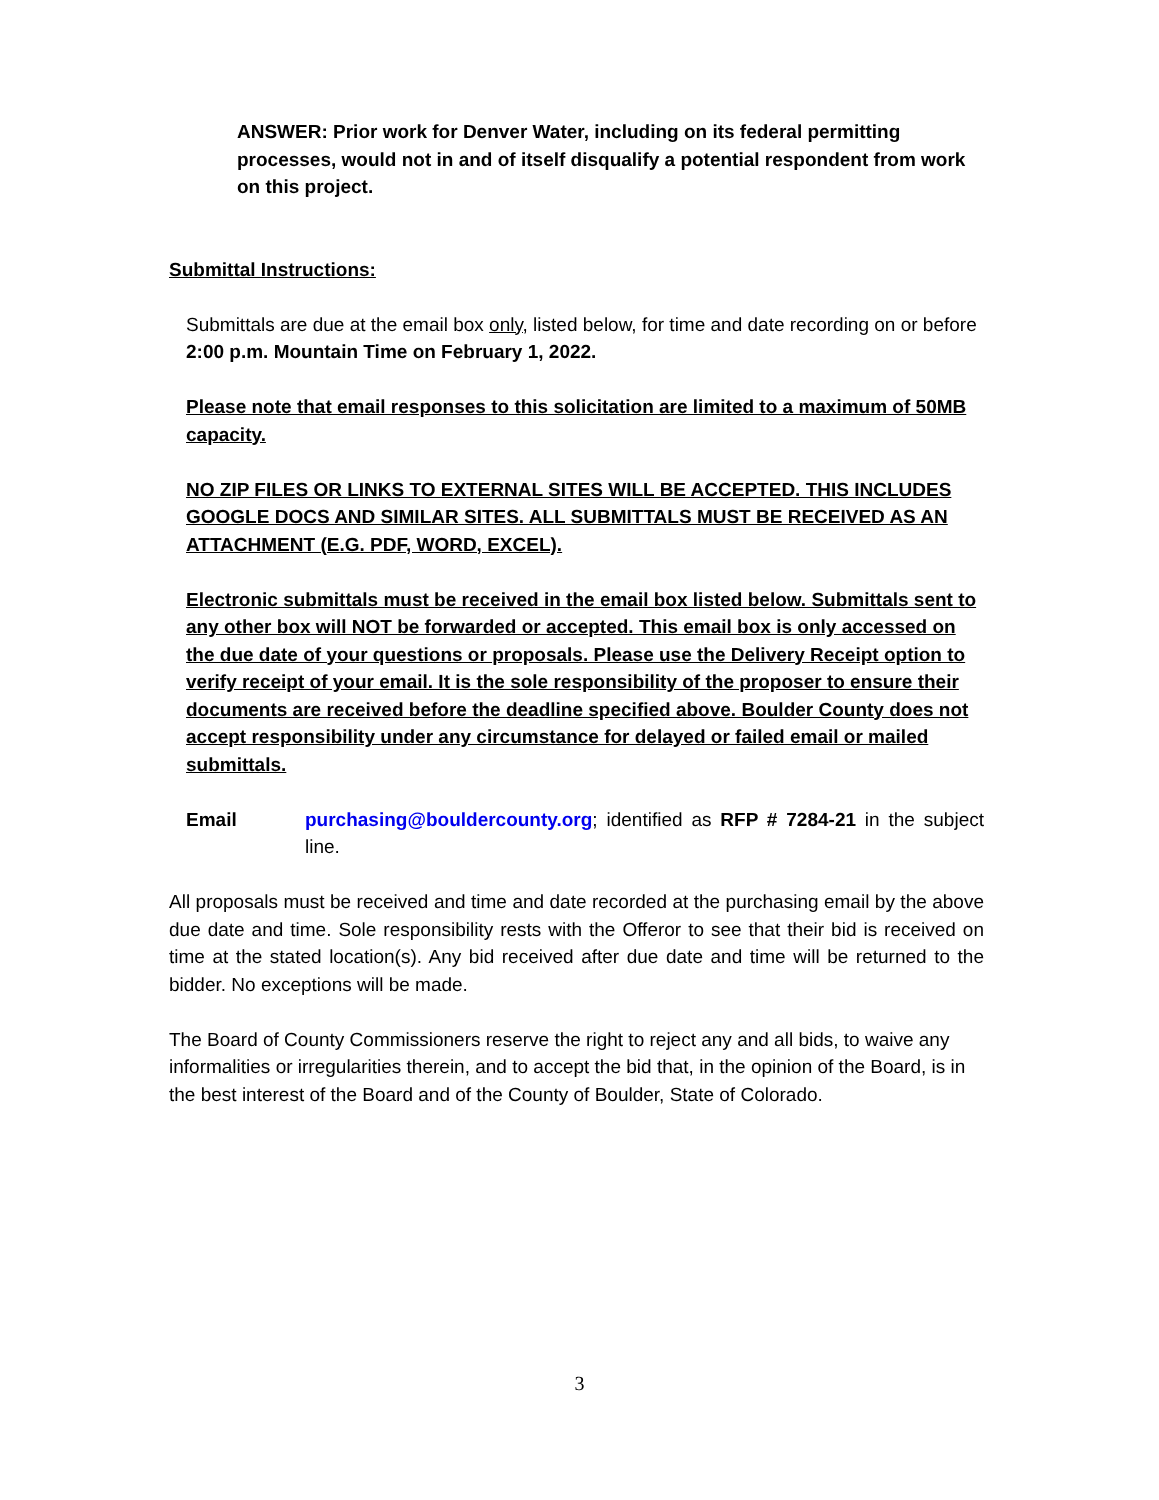ANSWER: Prior work for Denver Water, including on its federal permitting processes, would not in and of itself disqualify a potential respondent from work on this project.
Submittal Instructions:
Submittals are due at the email box only, listed below, for time and date recording on or before 2:00 p.m. Mountain Time on February 1, 2022.
Please note that email responses to this solicitation are limited to a maximum of 50MB capacity.
NO ZIP FILES OR LINKS TO EXTERNAL SITES WILL BE ACCEPTED. THIS INCLUDES GOOGLE DOCS AND SIMILAR SITES. ALL SUBMITTALS MUST BE RECEIVED AS AN ATTACHMENT (E.G. PDF, WORD, EXCEL).
Electronic submittals must be received in the email box listed below. Submittals sent to any other box will NOT be forwarded or accepted. This email box is only accessed on the due date of your questions or proposals. Please use the Delivery Receipt option to verify receipt of your email. It is the sole responsibility of the proposer to ensure their documents are received before the deadline specified above. Boulder County does not accept responsibility under any circumstance for delayed or failed email or mailed submittals.
Email purchasing@bouldercounty.org; identified as RFP # 7284-21 in the subject line.
All proposals must be received and time and date recorded at the purchasing email by the above due date and time. Sole responsibility rests with the Offeror to see that their bid is received on time at the stated location(s). Any bid received after due date and time will be returned to the bidder. No exceptions will be made.
The Board of County Commissioners reserve the right to reject any and all bids, to waive any informalities or irregularities therein, and to accept the bid that, in the opinion of the Board, is in the best interest of the Board and of the County of Boulder, State of Colorado.
3